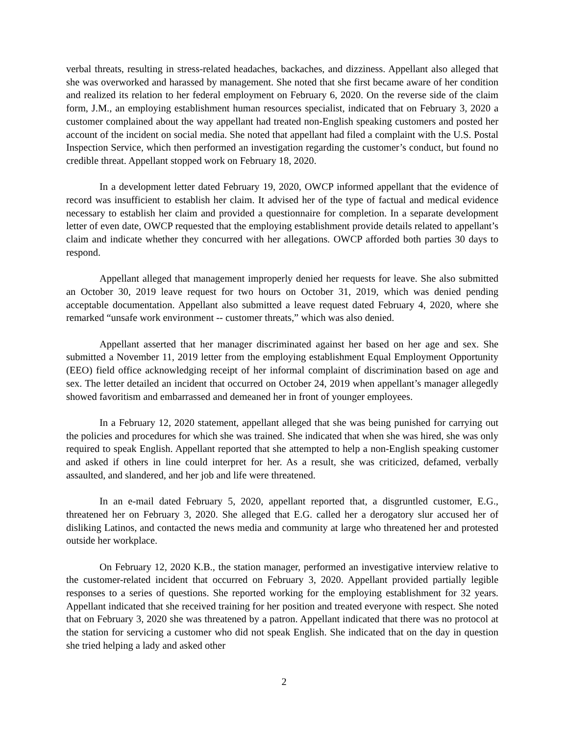verbal threats, resulting in stress-related headaches, backaches, and dizziness. Appellant also alleged that she was overworked and harassed by management. She noted that she first became aware of her condition and realized its relation to her federal employment on February 6, 2020. On the reverse side of the claim form, J.M., an employing establishment human resources specialist, indicated that on February 3, 2020 a customer complained about the way appellant had treated non-English speaking customers and posted her account of the incident on social media. She noted that appellant had filed a complaint with the U.S. Postal Inspection Service, which then performed an investigation regarding the customer’s conduct, but found no credible threat. Appellant stopped work on February 18, 2020.
In a development letter dated February 19, 2020, OWCP informed appellant that the evidence of record was insufficient to establish her claim. It advised her of the type of factual and medical evidence necessary to establish her claim and provided a questionnaire for completion. In a separate development letter of even date, OWCP requested that the employing establishment provide details related to appellant’s claim and indicate whether they concurred with her allegations. OWCP afforded both parties 30 days to respond.
Appellant alleged that management improperly denied her requests for leave. She also submitted an October 30, 2019 leave request for two hours on October 31, 2019, which was denied pending acceptable documentation. Appellant also submitted a leave request dated February 4, 2020, where she remarked “unsafe work environment -- customer threats,” which was also denied.
Appellant asserted that her manager discriminated against her based on her age and sex. She submitted a November 11, 2019 letter from the employing establishment Equal Employment Opportunity (EEO) field office acknowledging receipt of her informal complaint of discrimination based on age and sex. The letter detailed an incident that occurred on October 24, 2019 when appellant’s manager allegedly showed favoritism and embarrassed and demeaned her in front of younger employees.
In a February 12, 2020 statement, appellant alleged that she was being punished for carrying out the policies and procedures for which she was trained. She indicated that when she was hired, she was only required to speak English. Appellant reported that she attempted to help a non-English speaking customer and asked if others in line could interpret for her. As a result, she was criticized, defamed, verbally assaulted, and slandered, and her job and life were threatened.
In an e-mail dated February 5, 2020, appellant reported that, a disgruntled customer, E.G., threatened her on February 3, 2020. She alleged that E.G. called her a derogatory slur accused her of disliking Latinos, and contacted the news media and community at large who threatened her and protested outside her workplace.
On February 12, 2020 K.B., the station manager, performed an investigative interview relative to the customer-related incident that occurred on February 3, 2020. Appellant provided partially legible responses to a series of questions. She reported working for the employing establishment for 32 years. Appellant indicated that she received training for her position and treated everyone with respect. She noted that on February 3, 2020 she was threatened by a patron. Appellant indicated that there was no protocol at the station for servicing a customer who did not speak English. She indicated that on the day in question she tried helping a lady and asked other
2